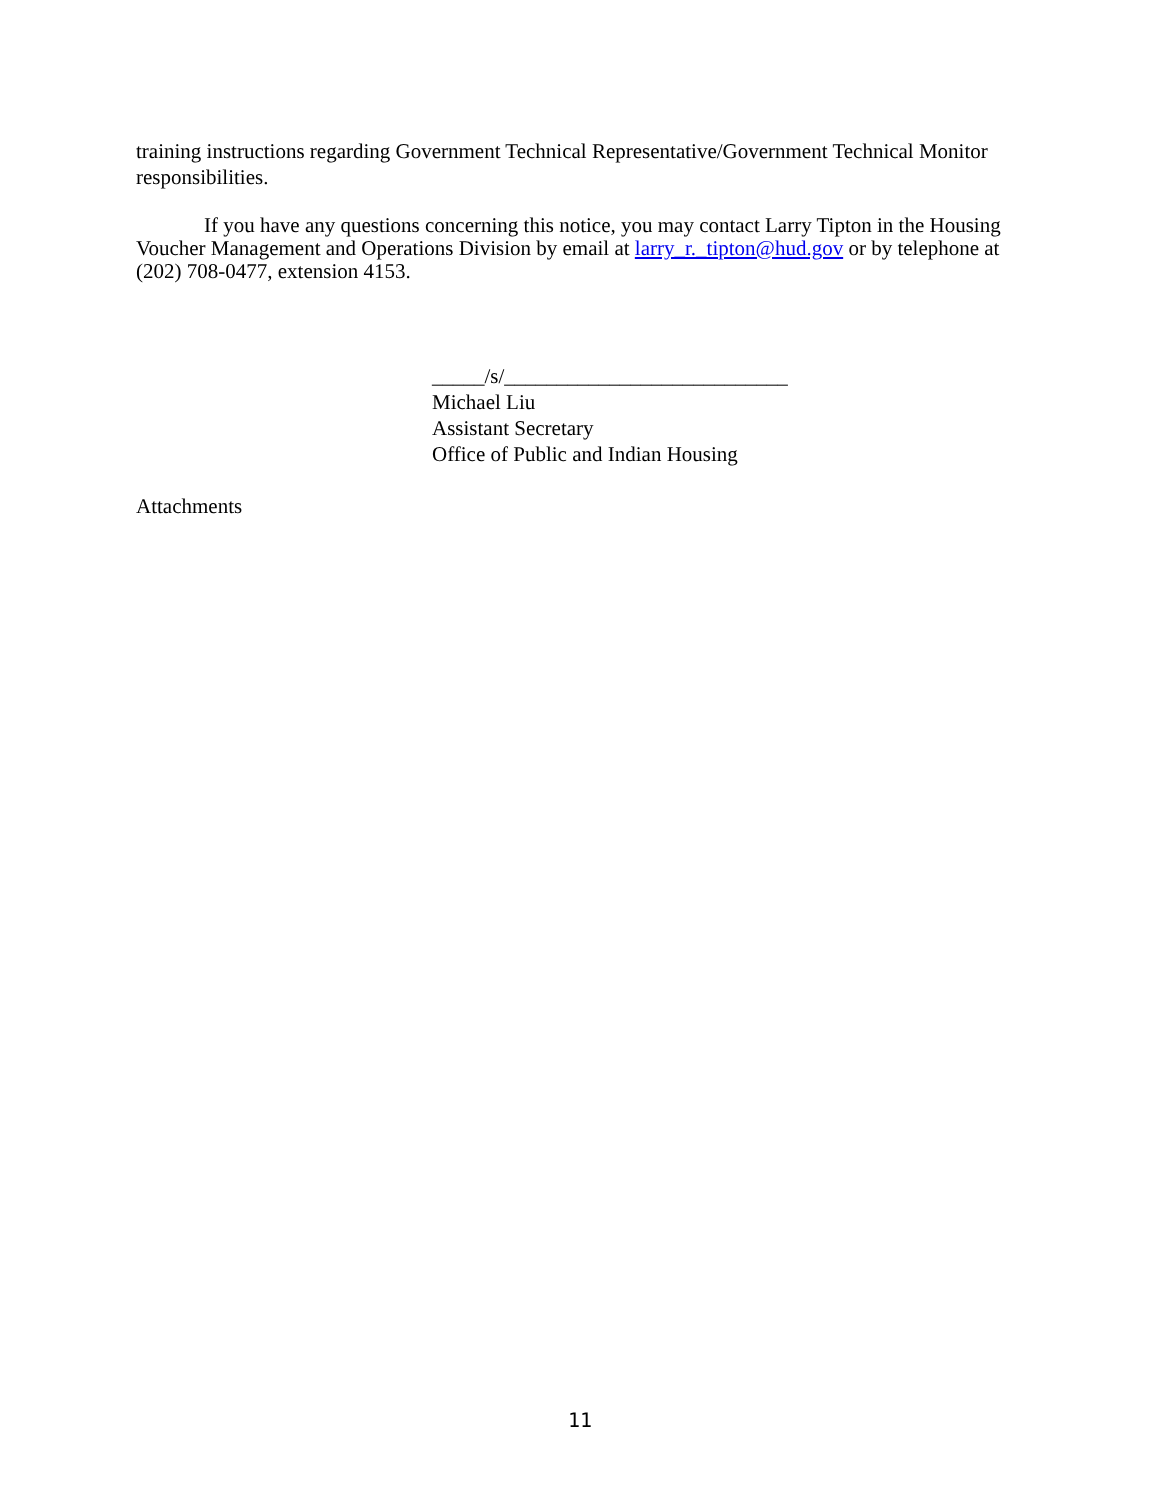training instructions regarding Government Technical Representative/Government Technical Monitor responsibilities.
If you have any questions concerning this notice, you may contact Larry Tipton in the Housing Voucher Management and Operations Division by email at larry_r._tipton@hud.gov or by telephone at (202) 708-0477, extension 4153.
_____/s/___________________________
Michael Liu
Assistant Secretary
Office of Public and Indian Housing
Attachments
11